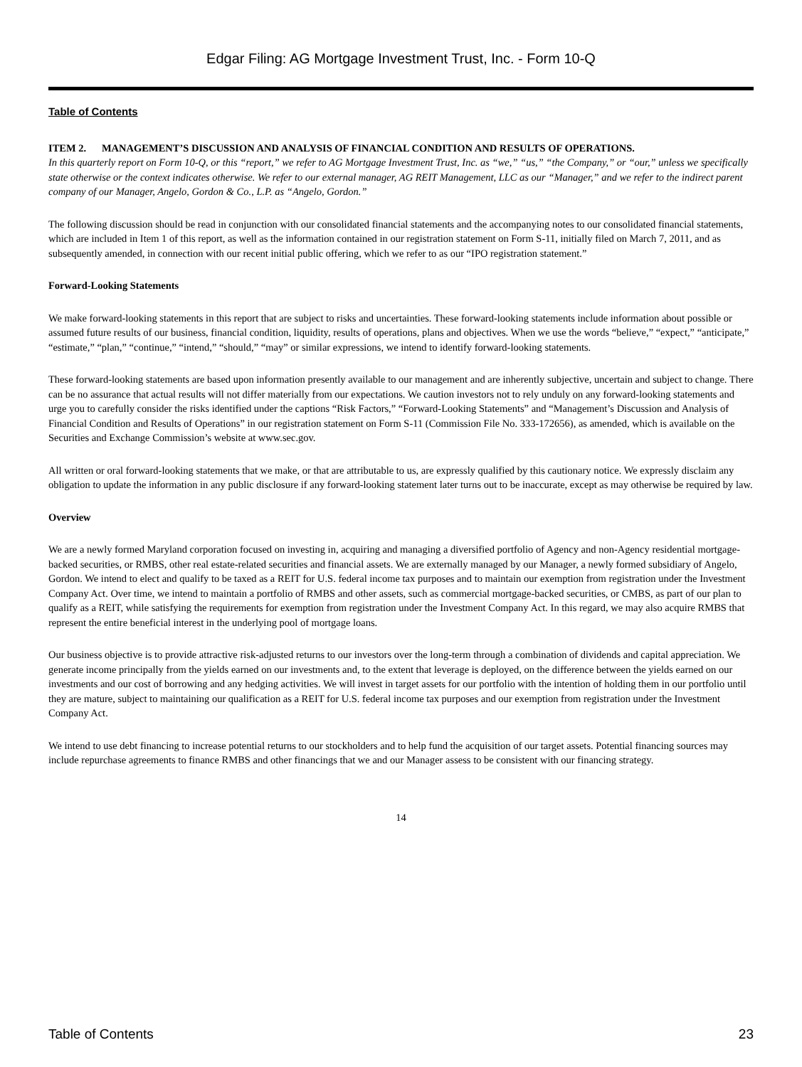Edgar Filing: AG Mortgage Investment Trust, Inc. - Form 10-Q
Table of Contents
ITEM 2. MANAGEMENT’S DISCUSSION AND ANALYSIS OF FINANCIAL CONDITION AND RESULTS OF OPERATIONS.
In this quarterly report on Form 10-Q, or this “report,” we refer to AG Mortgage Investment Trust, Inc. as “we,” “us,” “the Company,” or “our,” unless we specifically state otherwise or the context indicates otherwise. We refer to our external manager, AG REIT Management, LLC as our “Manager,” and we refer to the indirect parent company of our Manager, Angelo, Gordon & Co., L.P. as “Angelo, Gordon.”
The following discussion should be read in conjunction with our consolidated financial statements and the accompanying notes to our consolidated financial statements, which are included in Item 1 of this report, as well as the information contained in our registration statement on Form S-11, initially filed on March 7, 2011, and as subsequently amended, in connection with our recent initial public offering, which we refer to as our “IPO registration statement.”
Forward-Looking Statements
We make forward-looking statements in this report that are subject to risks and uncertainties. These forward-looking statements include information about possible or assumed future results of our business, financial condition, liquidity, results of operations, plans and objectives. When we use the words “believe,” “expect,” “anticipate,” “estimate,” “plan,” “continue,” “intend,” “should,” “may” or similar expressions, we intend to identify forward-looking statements.
These forward-looking statements are based upon information presently available to our management and are inherently subjective, uncertain and subject to change. There can be no assurance that actual results will not differ materially from our expectations. We caution investors not to rely unduly on any forward-looking statements and urge you to carefully consider the risks identified under the captions “Risk Factors,” “Forward-Looking Statements” and “Management’s Discussion and Analysis of Financial Condition and Results of Operations” in our registration statement on Form S-11 (Commission File No. 333-172656), as amended, which is available on the Securities and Exchange Commission’s website at www.sec.gov.
All written or oral forward-looking statements that we make, or that are attributable to us, are expressly qualified by this cautionary notice. We expressly disclaim any obligation to update the information in any public disclosure if any forward-looking statement later turns out to be inaccurate, except as may otherwise be required by law.
Overview
We are a newly formed Maryland corporation focused on investing in, acquiring and managing a diversified portfolio of Agency and non-Agency residential mortgage-backed securities, or RMBS, other real estate-related securities and financial assets. We are externally managed by our Manager, a newly formed subsidiary of Angelo, Gordon. We intend to elect and qualify to be taxed as a REIT for U.S. federal income tax purposes and to maintain our exemption from registration under the Investment Company Act. Over time, we intend to maintain a portfolio of RMBS and other assets, such as commercial mortgage-backed securities, or CMBS, as part of our plan to qualify as a REIT, while satisfying the requirements for exemption from registration under the Investment Company Act. In this regard, we may also acquire RMBS that represent the entire beneficial interest in the underlying pool of mortgage loans.
Our business objective is to provide attractive risk-adjusted returns to our investors over the long-term through a combination of dividends and capital appreciation. We generate income principally from the yields earned on our investments and, to the extent that leverage is deployed, on the difference between the yields earned on our investments and our cost of borrowing and any hedging activities. We will invest in target assets for our portfolio with the intention of holding them in our portfolio until they are mature, subject to maintaining our qualification as a REIT for U.S. federal income tax purposes and our exemption from registration under the Investment Company Act.
We intend to use debt financing to increase potential returns to our stockholders and to help fund the acquisition of our target assets. Potential financing sources may include repurchase agreements to finance RMBS and other financings that we and our Manager assess to be consistent with our financing strategy.
14
Table of Contents 23